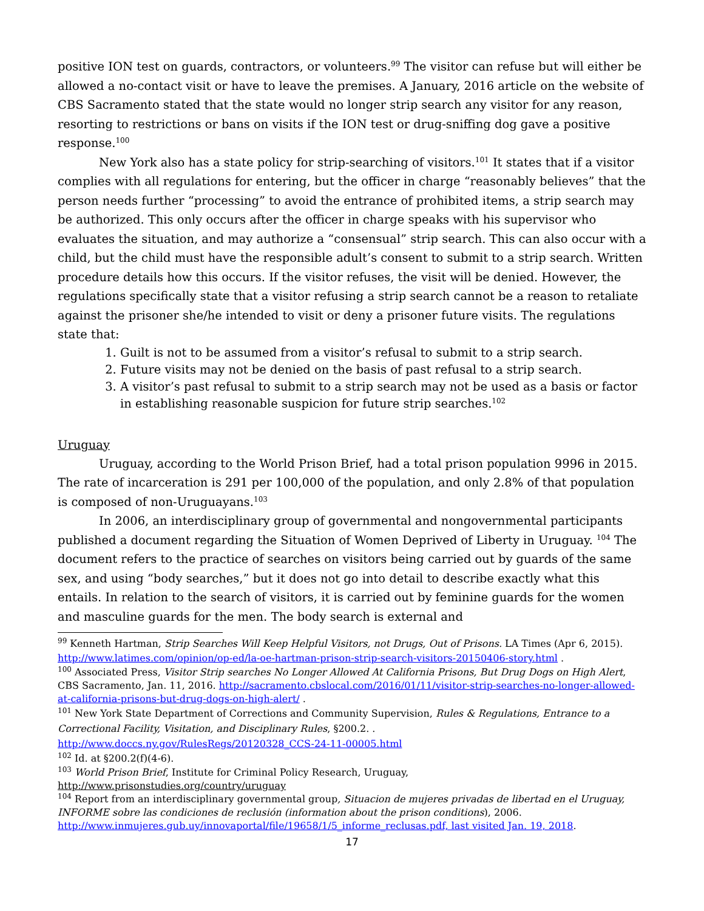positive ION test on guards, contractors, or volunteers.<sup>99</sup> The visitor can refuse but will either be allowed a no-contact visit or have to leave the premises. A January, 2016 article on the website of CBS Sacramento stated that the state would no longer strip search any visitor for any reason, resorting to restrictions or bans on visits if the ION test or drug-sniffing dog gave a positive response.<sup>100</sup>
New York also has a state policy for strip-searching of visitors.<sup>101</sup> It states that if a visitor complies with all regulations for entering, but the officer in charge “reasonably believes” that the person needs further “processing” to avoid the entrance of prohibited items, a strip search may be authorized. This only occurs after the officer in charge speaks with his supervisor who evaluates the situation, and may authorize a “consensual” strip search. This can also occur with a child, but the child must have the responsible adult’s consent to submit to a strip search. Written procedure details how this occurs. If the visitor refuses, the visit will be denied. However, the regulations specifically state that a visitor refusing a strip search cannot be a reason to retaliate against the prisoner she/he intended to visit or deny a prisoner future visits. The regulations state that:
1. Guilt is not to be assumed from a visitor’s refusal to submit to a strip search.
2. Future visits may not be denied on the basis of past refusal to a strip search.
3. A visitor’s past refusal to submit to a strip search may not be used as a basis or factor in establishing reasonable suspicion for future strip searches.<sup>102</sup>
Uruguay
Uruguay, according to the World Prison Brief, had a total prison population 9996 in 2015. The rate of incarceration is 291 per 100,000 of the population, and only 2.8% of that population is composed of non-Uruguayans.<sup>103</sup>
In 2006, an interdisciplinary group of governmental and nongovernmental participants published a document regarding the Situation of Women Deprived of Liberty in Uruguay. <sup>104</sup> The document refers to the practice of searches on visitors being carried out by guards of the same sex, and using “body searches,” but it does not go into detail to describe exactly what this entails. In relation to the search of visitors, it is carried out by feminine guards for the women and masculine guards for the men. The body search is external and
<sup>99</sup> Kenneth Hartman, Strip Searches Will Keep Helpful Visitors, not Drugs, Out of Prisons. LA Times (Apr 6, 2015). http://www.latimes.com/opinion/op-ed/la-oe-hartman-prison-strip-search-visitors-20150406-story.html .
<sup>100</sup> Associated Press, Visitor Strip searches No Longer Allowed At California Prisons, But Drug Dogs on High Alert, CBS Sacramento, Jan. 11, 2016. http://sacramento.cbslocal.com/2016/01/11/visitor-strip-searches-no-longer-allowed-at-california-prisons-but-drug-dogs-on-high-alert/ .
<sup>101</sup> New York State Department of Corrections and Community Supervision, Rules & Regulations, Entrance to a Correctional Facility, Visitation, and Disciplinary Rules, §200.2. .
http://www.doccs.ny.gov/RulesRegs/20120328_CCS-24-11-00005.html
<sup>102</sup> Id. at §200.2(f)(4-6).
<sup>103</sup> World Prison Brief, Institute for Criminal Policy Research, Uruguay,
http://www.prisonstudies.org/country/uruguay
<sup>104</sup> Report from an interdisciplinary governmental group, Situacion de mujeres privadas de libertad en el Uruguay, INFORME sobre las condiciones de reclusión (information about the prison conditions), 2006. http://www.inmujeres.gub.uy/innovaportal/file/19658/1/5_informe_reclusas.pdf, last visited Jan. 19, 2018.
17